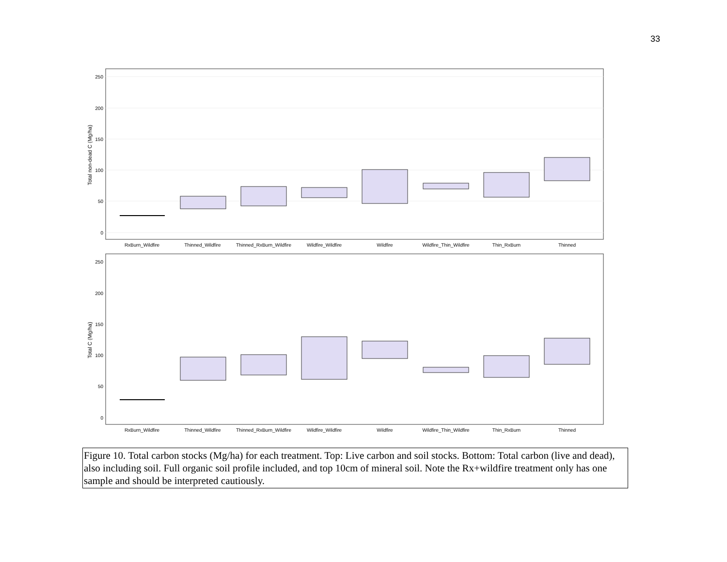33
250
200
150
100
50
0
Total non-dead C (Mg/ha)
RxBurn_Wildfire
Thinned_Wildfire
Thinned_RxBurn_Wildfire
Wildfire_Wildfire
Wildfire
Wildfire_Thin_Wildfire
Thin_RxBurn
Thinned
250
200
150
100
50
0
Total C (Mg/ha)
RxBurn_Wildfire
Thinned_Wildfire
Thinned_RxBurn_Wildfire
Wildfire_Wildfire
Wildfire
Wildfire_Thin_Wildfire
Thin_RxBurn
Thinned
Figure 10. Total carbon stocks (Mg/ha) for each treatment. Top: Live carbon and soil stocks. Bottom: Total carbon (live and dead), also including soil. Full organic soil profile included, and top 10cm of mineral soil. Note the Rx+wildfire treatment only has one sample and should be interpreted cautiously.